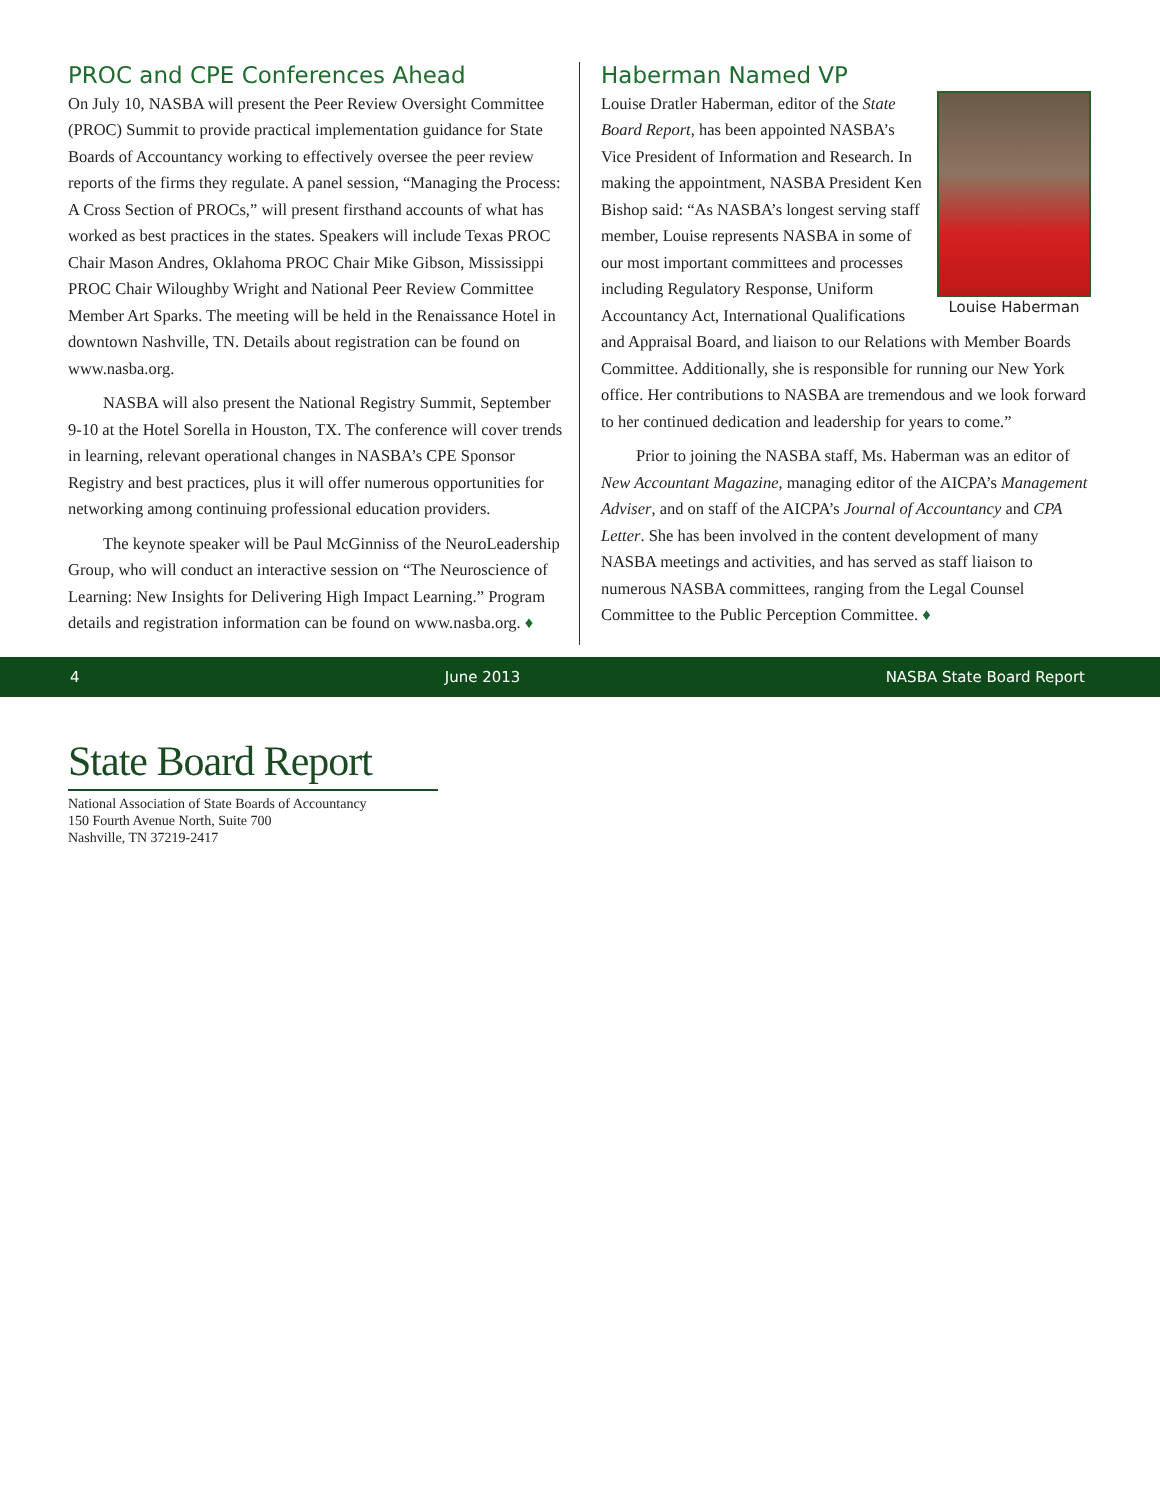PROC and CPE Conferences Ahead
On July 10, NASBA will present the Peer Review Oversight Committee (PROC) Summit to provide practical implementation guidance for State Boards of Accountancy working to effectively oversee the peer review reports of the firms they regulate. A panel session, “Managing the Process: A Cross Section of PROCs,” will present firsthand accounts of what has worked as best practices in the states. Speakers will include Texas PROC Chair Mason Andres, Oklahoma PROC Chair Mike Gibson, Mississippi PROC Chair Wiloughby Wright and National Peer Review Committee Member Art Sparks. The meeting will be held in the Renaissance Hotel in downtown Nashville, TN. Details about registration can be found on www.nasba.org.
NASBA will also present the National Registry Summit, September 9-10 at the Hotel Sorella in Houston, TX. The conference will cover trends in learning, relevant operational changes in NASBA’s CPE Sponsor Registry and best practices, plus it will offer numerous opportunities for networking among continuing professional education providers.
The keynote speaker will be Paul McGinniss of the NeuroLeadership Group, who will conduct an interactive session on “The Neuroscience of Learning: New Insights for Delivering High Impact Learning.” Program details and registration information can be found on www.nasba.org. ♦
Haberman Named VP
Louise Haberman
Louise Dratler Haberman, editor of the State Board Report, has been appointed NASBA’s Vice President of Information and Research. In making the appointment, NASBA President Ken Bishop said: “As NASBA’s longest serving staff member, Louise represents NASBA in some of our most important committees and processes including Regulatory Response, Uniform Accountancy Act, International Qualifications and Appraisal Board, and liaison to our Relations with Member Boards Committee. Additionally, she is responsible for running our New York office. Her contributions to NASBA are tremendous and we look forward to her continued dedication and leadership for years to come.”
Prior to joining the NASBA staff, Ms. Haberman was an editor of New Accountant Magazine, managing editor of the AICPA’s Management Adviser, and on staff of the AICPA’s Journal of Accountancy and CPA Letter. She has been involved in the content development of many NASBA meetings and activities, and has served as staff liaison to numerous NASBA committees, ranging from the Legal Counsel Committee to the Public Perception Committee. ♦
4 June 2013 NASBA State Board Report
State Board Report
National Association of State Boards of Accountancy
150 Fourth Avenue North, Suite 700
Nashville, TN 37219-2417